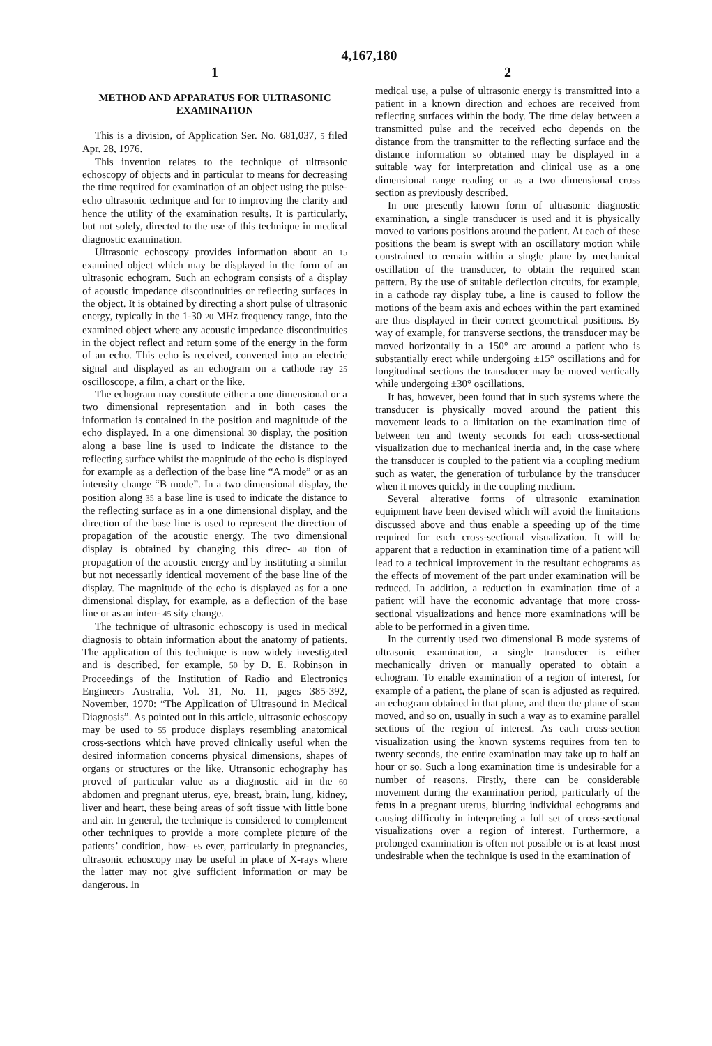4,167,180
1
METHOD AND APPARATUS FOR ULTRASONIC EXAMINATION
This is a division, of Application Ser. No. 681,037, 5 filed Apr. 28, 1976.
This invention relates to the technique of ultrasonic echoscopy of objects and in particular to means for decreasing the time required for examination of an object using the pulse-echo ultrasonic technique and for 10 improving the clarity and hence the utility of the examination results. It is particularly, but not solely, directed to the use of this technique in medical diagnostic examination.
Ultrasonic echoscopy provides information about an 15 examined object which may be displayed in the form of an ultrasonic echogram. Such an echogram consists of a display of acoustic impedance discontinuities or reflecting surfaces in the object. It is obtained by directing a short pulse of ultrasonic energy, typically in the 1-30 20 MHz frequency range, into the examined object where any acoustic impedance discontinuities in the object reflect and return some of the energy in the form of an echo. This echo is received, converted into an electric signal and displayed as an echogram on a cathode ray 25 oscilloscope, a film, a chart or the like.
The echogram may constitute either a one dimensional or a two dimensional representation and in both cases the information is contained in the position and magnitude of the echo displayed. In a one dimensional 30 display, the position along a base line is used to indicate the distance to the reflecting surface whilst the magnitude of the echo is displayed for example as a deflection of the base line “A mode” or as an intensity change “B mode”. In a two dimensional display, the position along 35 a base line is used to indicate the distance to the reflecting surface as in a one dimensional display, and the direction of the base line is used to represent the direction of propagation of the acoustic energy. The two dimensional display is obtained by changing this direc- 40 tion of propagation of the acoustic energy and by instituting a similar but not necessarily identical movement of the base line of the display. The magnitude of the echo is displayed as for a one dimensional display, for example, as a deflection of the base line or as an inten- 45 sity change.
The technique of ultrasonic echoscopy is used in medical diagnosis to obtain information about the anatomy of patients. The application of this technique is now widely investigated and is described, for example, 50 by D. E. Robinson in Proceedings of the Institution of Radio and Electronics Engineers Australia, Vol. 31, No. 11, pages 385-392, November, 1970: “The Application of Ultrasound in Medical Diagnosis”. As pointed out in this article, ultrasonic echoscopy may be used to 55 produce displays resembling anatomical cross-sections which have proved clinically useful when the desired information concerns physical dimensions, shapes of organs or structures or the like. Utransonic echography has proved of particular value as a diagnostic aid in the 60 abdomen and pregnant uterus, eye, breast, brain, lung, kidney, liver and heart, these being areas of soft tissue with little bone and air. In general, the technique is considered to complement other techniques to provide a more complete picture of the patients’ condition, how- 65 ever, particularly in pregnancies, ultrasonic echoscopy may be useful in place of X-rays where the latter may not give sufficient information or may be dangerous. In
2
medical use, a pulse of ultrasonic energy is transmitted into a patient in a known direction and echoes are received from reflecting surfaces within the body. The time delay between a transmitted pulse and the received echo depends on the distance from the transmitter to the reflecting surface and the distance information so obtained may be displayed in a suitable way for interpretation and clinical use as a one dimensional range reading or as a two dimensional cross section as previously described.
In one presently known form of ultrasonic diagnostic examination, a single transducer is used and it is physically moved to various positions around the patient. At each of these positions the beam is swept with an oscillatory motion while constrained to remain within a single plane by mechanical oscillation of the transducer, to obtain the required scan pattern. By the use of suitable deflection circuits, for example, in a cathode ray display tube, a line is caused to follow the motions of the beam axis and echoes within the part examined are thus displayed in their correct geometrical positions. By way of example, for transverse sections, the transducer may be moved horizontally in a 150° arc around a patient who is substantially erect while undergoing ±15° oscillations and for longitudinal sections the transducer may be moved vertically while undergoing ±30° oscillations.
It has, however, been found that in such systems where the transducer is physically moved around the patient this movement leads to a limitation on the examination time of between ten and twenty seconds for each cross-sectional visualization due to mechanical inertia and, in the case where the transducer is coupled to the patient via a coupling medium such as water, the generation of turbulance by the transducer when it moves quickly in the coupling medium.
Several alterative forms of ultrasonic examination equipment have been devised which will avoid the limitations discussed above and thus enable a speeding up of the time required for each cross-sectional visualization. It will be apparent that a reduction in examination time of a patient will lead to a technical improvement in the resultant echograms as the effects of movement of the part under examination will be reduced. In addition, a reduction in examination time of a patient will have the economic advantage that more cross-sectional visualizations and hence more examinations will be able to be performed in a given time.
In the currently used two dimensional B mode systems of ultrasonic examination, a single transducer is either mechanically driven or manually operated to obtain a echogram. To enable examination of a region of interest, for example of a patient, the plane of scan is adjusted as required, an echogram obtained in that plane, and then the plane of scan moved, and so on, usually in such a way as to examine parallel sections of the region of interest. As each cross-section visualization using the known systems requires from ten to twenty seconds, the entire examination may take up to half an hour or so. Such a long examination time is undesirable for a number of reasons. Firstly, there can be considerable movement during the examination period, particularly of the fetus in a pregnant uterus, blurring individual echograms and causing difficulty in interpreting a full set of cross-sectional visualizations over a region of interest. Furthermore, a prolonged examination is often not possible or is at least most undesirable when the technique is used in the examination of